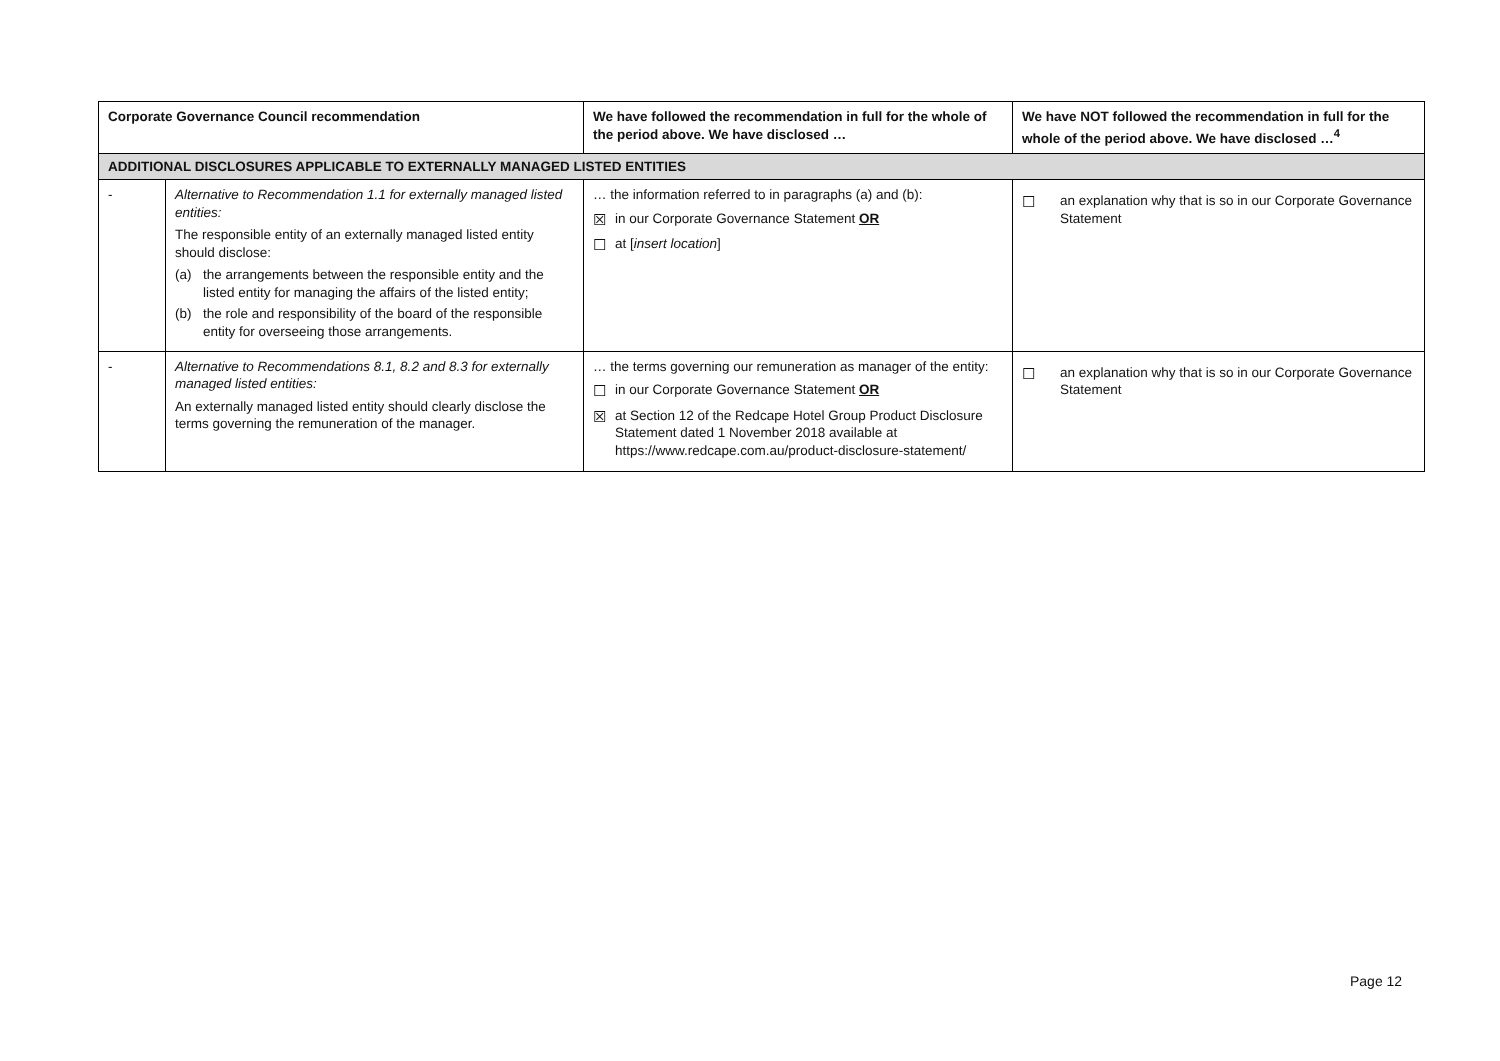| Corporate Governance Council recommendation | | We have followed the recommendation in full for the whole of the period above. We have disclosed … | We have NOT followed the recommendation in full for the whole of the period above. We have disclosed …<sup>4</sup> |
| --- | --- | --- | --- |
| ADDITIONAL DISCLOSURES APPLICABLE TO EXTERNALLY MANAGED LISTED ENTITIES | | | |
| - | Alternative to Recommendation 1.1 for externally managed listed entities: The responsible entity of an externally managed listed entity should disclose: (a) the arrangements between the responsible entity and the listed entity for managing the affairs of the listed entity; (b) the role and responsibility of the board of the responsible entity for overseeing those arrangements. | … the information referred to in paragraphs (a) and (b): ☒ in our Corporate Governance Statement OR ☐ at [ insert location ] | ☐ an explanation why that is so in our Corporate Governance Statement |
| - | Alternative to Recommendations 8.1, 8.2 and 8.3 for externally managed listed entities: An externally managed listed entity should clearly disclose the terms governing the remuneration of the manager. | … the terms governing our remuneration as manager of the entity: ☐ in our Corporate Governance Statement OR ☒ at Section 12 of the Redcape Hotel Group Product Disclosure Statement dated 1 November 2018 available at https://www.redcape.com.au/product-disclosure-statement/ | ☐ an explanation why that is so in our Corporate Governance Statement |
Page 12